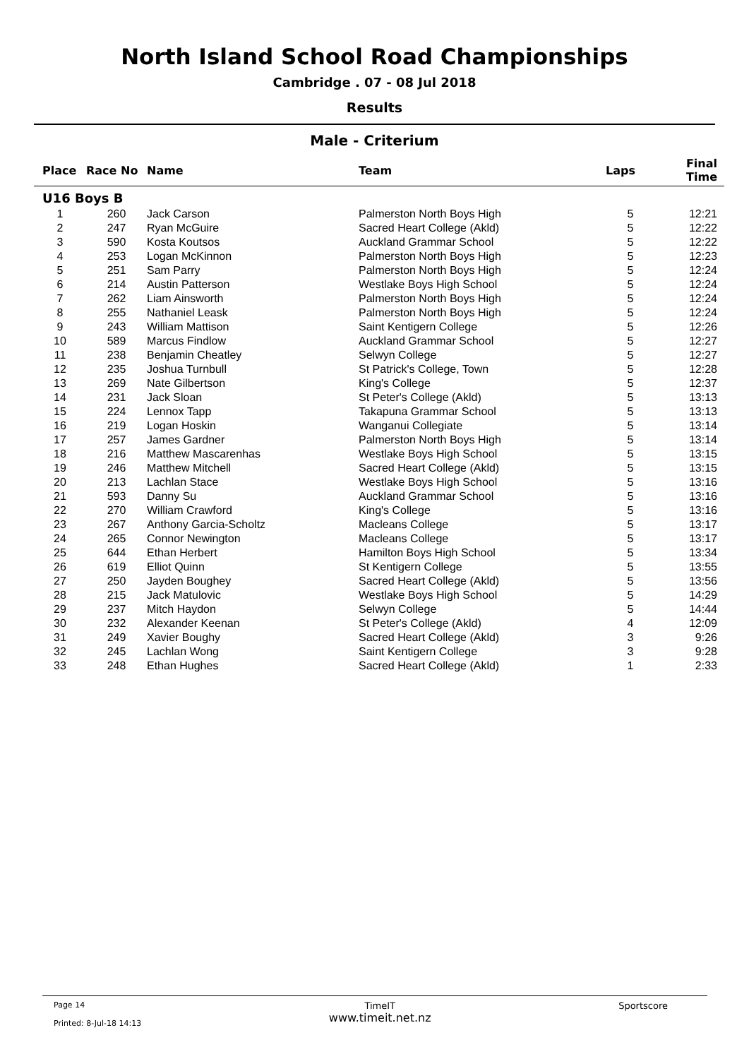North Island School Road Championships
Cambridge . 07 - 08 Jul 2018
Results
Male - Criterium
| Place | Race No | Name | Team | Laps | Final Time |
| --- | --- | --- | --- | --- | --- |
| U16 Boys B | | | | | |
| 1 | 260 | Jack Carson | Palmerston North Boys High | 5 | 12:21 |
| 2 | 247 | Ryan McGuire | Sacred Heart College (Akld) | 5 | 12:22 |
| 3 | 590 | Kosta Koutsos | Auckland Grammar School | 5 | 12:22 |
| 4 | 253 | Logan McKinnon | Palmerston North Boys High | 5 | 12:23 |
| 5 | 251 | Sam Parry | Palmerston North Boys High | 5 | 12:24 |
| 6 | 214 | Austin Patterson | Westlake Boys High School | 5 | 12:24 |
| 7 | 262 | Liam Ainsworth | Palmerston North Boys High | 5 | 12:24 |
| 8 | 255 | Nathaniel Leask | Palmerston North Boys High | 5 | 12:24 |
| 9 | 243 | William Mattison | Saint Kentigern College | 5 | 12:26 |
| 10 | 589 | Marcus Findlow | Auckland Grammar School | 5 | 12:27 |
| 11 | 238 | Benjamin Cheatley | Selwyn College | 5 | 12:27 |
| 12 | 235 | Joshua Turnbull | St Patrick's College, Town | 5 | 12:28 |
| 13 | 269 | Nate Gilbertson | King's College | 5 | 12:37 |
| 14 | 231 | Jack Sloan | St Peter's College (Akld) | 5 | 13:13 |
| 15 | 224 | Lennox Tapp | Takapuna Grammar School | 5 | 13:13 |
| 16 | 219 | Logan Hoskin | Wanganui Collegiate | 5 | 13:14 |
| 17 | 257 | James Gardner | Palmerston North Boys High | 5 | 13:14 |
| 18 | 216 | Matthew Mascarenhas | Westlake Boys High School | 5 | 13:15 |
| 19 | 246 | Matthew Mitchell | Sacred Heart College (Akld) | 5 | 13:15 |
| 20 | 213 | Lachlan Stace | Westlake Boys High School | 5 | 13:16 |
| 21 | 593 | Danny Su | Auckland Grammar School | 5 | 13:16 |
| 22 | 270 | William Crawford | King's College | 5 | 13:16 |
| 23 | 267 | Anthony Garcia-Scholtz | Macleans College | 5 | 13:17 |
| 24 | 265 | Connor Newington | Macleans College | 5 | 13:17 |
| 25 | 644 | Ethan Herbert | Hamilton Boys High School | 5 | 13:34 |
| 26 | 619 | Elliot Quinn | St Kentigern College | 5 | 13:55 |
| 27 | 250 | Jayden Boughey | Sacred Heart College (Akld) | 5 | 13:56 |
| 28 | 215 | Jack Matulovic | Westlake Boys High School | 5 | 14:29 |
| 29 | 237 | Mitch Haydon | Selwyn College | 5 | 14:44 |
| 30 | 232 | Alexander Keenan | St Peter's College (Akld) | 4 | 12:09 |
| 31 | 249 | Xavier Boughy | Sacred Heart College (Akld) | 3 | 9:26 |
| 32 | 245 | Lachlan Wong | Saint Kentigern College | 3 | 9:28 |
| 33 | 248 | Ethan Hughes | Sacred Heart College (Akld) | 1 | 2:33 |
Page 14
Printed: 8-Jul-18 14:13
TimeIT
www.timeit.net.nz
Sportscore